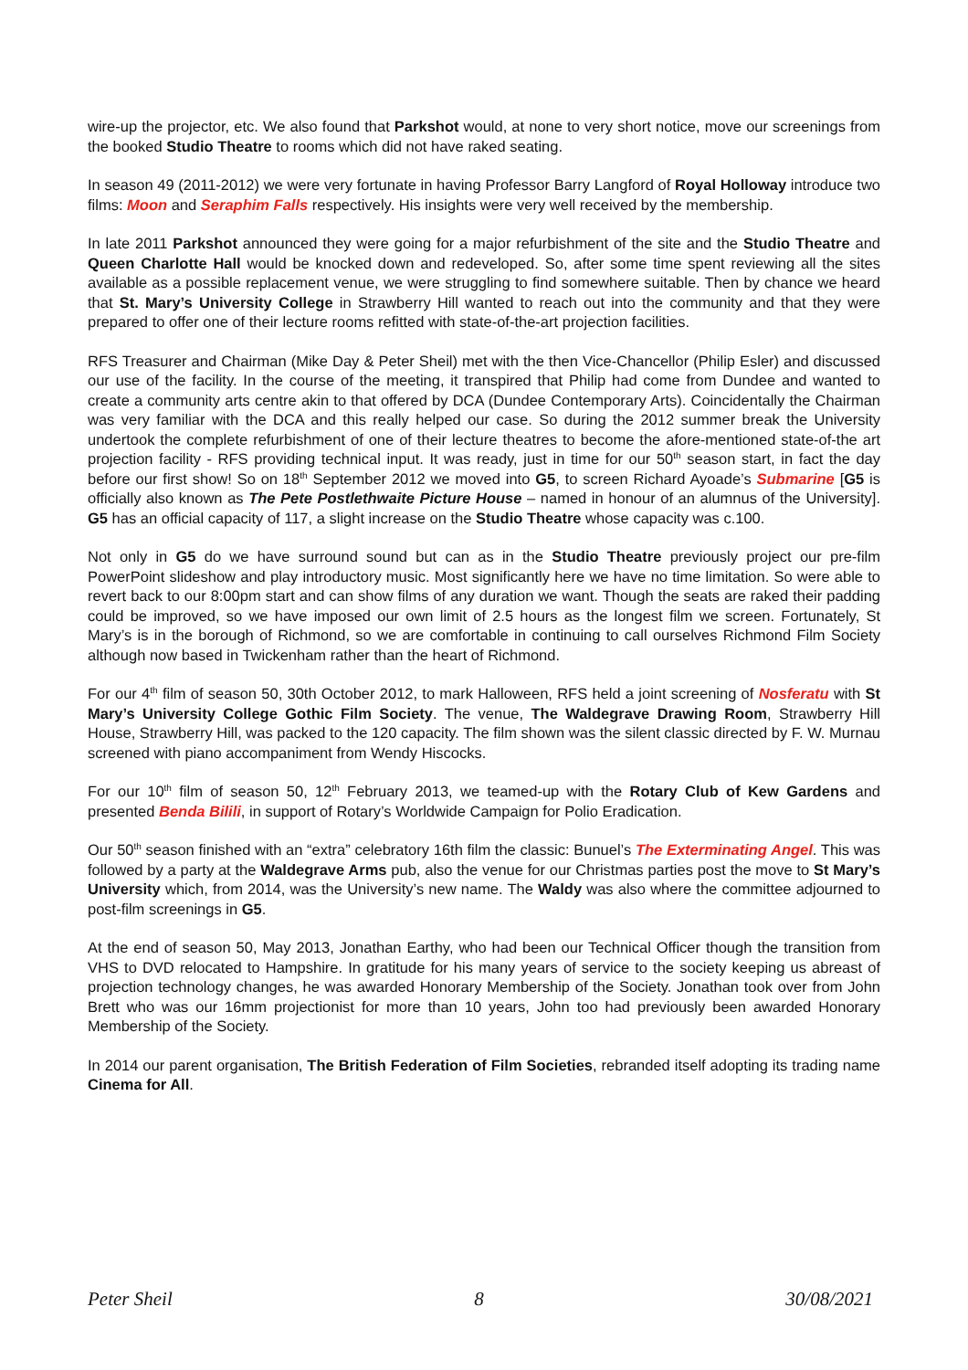wire-up the projector, etc. We also found that Parkshot would, at none to very short notice, move our screenings from the booked Studio Theatre to rooms which did not have raked seating.
In season 49 (2011-2012) we were very fortunate in having Professor Barry Langford of Royal Holloway introduce two films: Moon and Seraphim Falls respectively. His insights were very well received by the membership.
In late 2011 Parkshot announced they were going for a major refurbishment of the site and the Studio Theatre and Queen Charlotte Hall would be knocked down and redeveloped. So, after some time spent reviewing all the sites available as a possible replacement venue, we were struggling to find somewhere suitable. Then by chance we heard that St. Mary’s University College in Strawberry Hill wanted to reach out into the community and that they were prepared to offer one of their lecture rooms refitted with state-of-the-art projection facilities.
RFS Treasurer and Chairman (Mike Day & Peter Sheil) met with the then Vice-Chancellor (Philip Esler) and discussed our use of the facility. In the course of the meeting, it transpired that Philip had come from Dundee and wanted to create a community arts centre akin to that offered by DCA (Dundee Contemporary Arts). Coincidentally the Chairman was very familiar with the DCA and this really helped our case. So during the 2012 summer break the University undertook the complete refurbishment of one of their lecture theatres to become the afore-mentioned state-of-the art projection facility - RFS providing technical input. It was ready, just in time for our 50<sup>th</sup> season start, in fact the day before our first show! So on 18<sup>th</sup> September 2012 we moved into G5, to screen Richard Ayoade’s Submarine [G5 is officially also known as The Pete Postlethwaite Picture House – named in honour of an alumnus of the University]. G5 has an official capacity of 117, a slight increase on the Studio Theatre whose capacity was c.100.
Not only in G5 do we have surround sound but can as in the Studio Theatre previously project our pre-film PowerPoint slideshow and play introductory music. Most significantly here we have no time limitation. So were able to revert back to our 8:00pm start and can show films of any duration we want. Though the seats are raked their padding could be improved, so we have imposed our own limit of 2.5 hours as the longest film we screen. Fortunately, St Mary’s is in the borough of Richmond, so we are comfortable in continuing to call ourselves Richmond Film Society although now based in Twickenham rather than the heart of Richmond.
For our 4<sup>th</sup> film of season 50, 30th October 2012, to mark Halloween, RFS held a joint screening of Nosferatu with St Mary’s University College Gothic Film Society. The venue, The Waldegrave Drawing Room, Strawberry Hill House, Strawberry Hill, was packed to the 120 capacity. The film shown was the silent classic directed by F. W. Murnau screened with piano accompaniment from Wendy Hiscocks.
For our 10<sup>th</sup> film of season 50, 12<sup>th</sup> February 2013, we teamed-up with the Rotary Club of Kew Gardens and presented Benda Bilili, in support of Rotary’s Worldwide Campaign for Polio Eradication.
Our 50<sup>th</sup> season finished with an “extra” celebratory 16th film the classic: Bunuel’s The Exterminating Angel. This was followed by a party at the Waldegrave Arms pub, also the venue for our Christmas parties post the move to St Mary’s University which, from 2014, was the University’s new name. The Waldy was also where the committee adjourned to post-film screenings in G5.
At the end of season 50, May 2013, Jonathan Earthy, who had been our Technical Officer though the transition from VHS to DVD relocated to Hampshire. In gratitude for his many years of service to the society keeping us abreast of projection technology changes, he was awarded Honorary Membership of the Society. Jonathan took over from John Brett who was our 16mm projectionist for more than 10 years, John too had previously been awarded Honorary Membership of the Society.
In 2014 our parent organisation, The British Federation of Film Societies, rebranded itself adopting its trading name Cinema for All.
Peter Sheil 8 30/08/2021